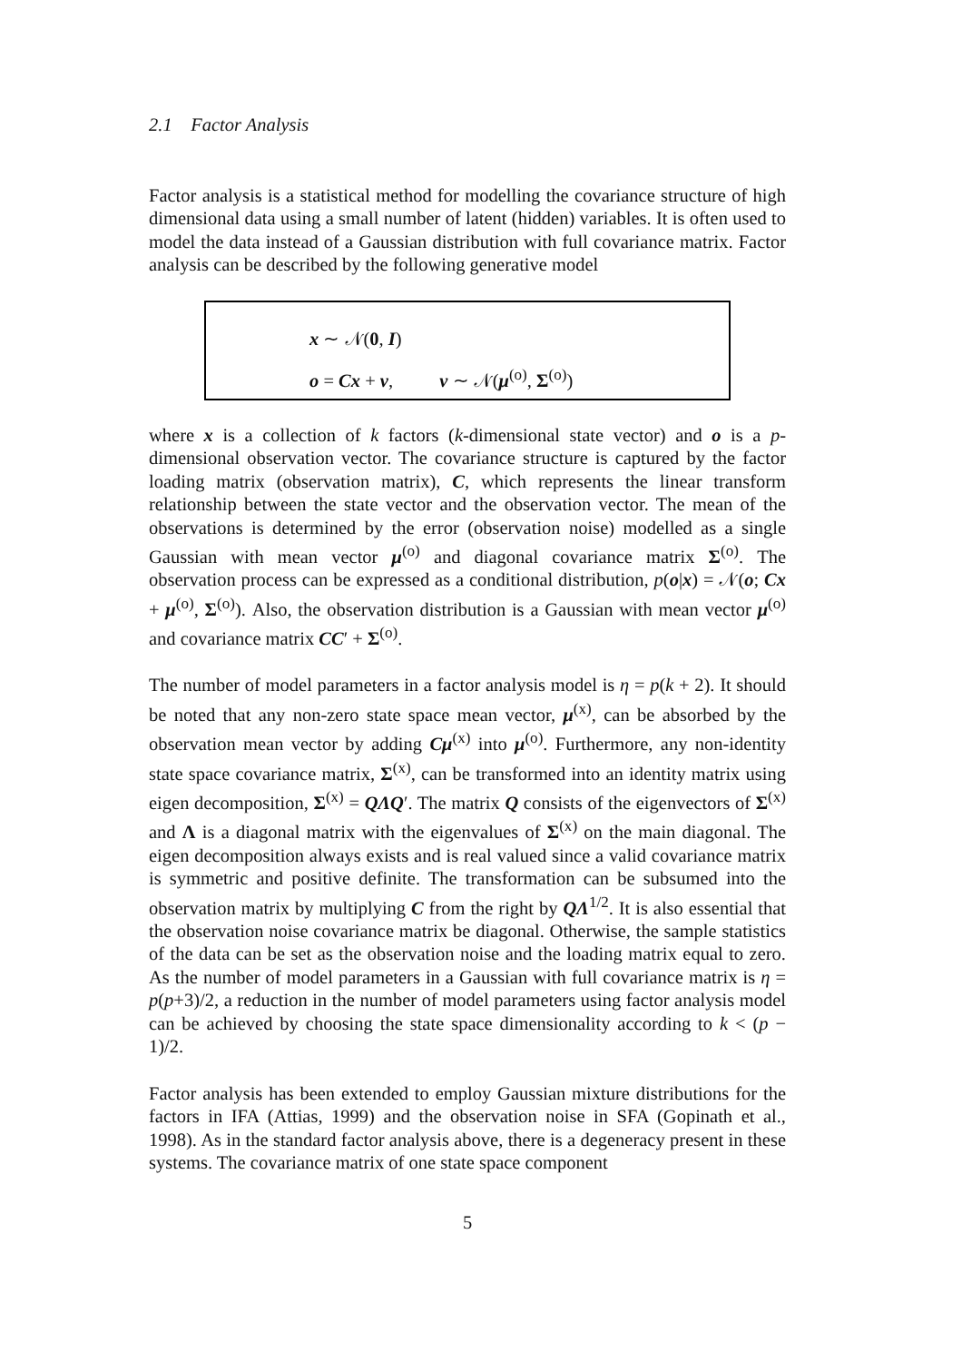2.1 Factor Analysis
Factor analysis is a statistical method for modelling the covariance structure of high dimensional data using a small number of latent (hidden) variables. It is often used to model the data instead of a Gaussian distribution with full covariance matrix. Factor analysis can be described by the following generative model
x ∼ 𝒩(0, I)
o = Cx + v, v ∼ 𝒩(μ<sup>(o)</sup>, Σ<sup>(o)</sup>)
where x is a collection of k factors (k-dimensional state vector) and o is a p-dimensional observation vector. The covariance structure is captured by the factor loading matrix (observation matrix), C, which represents the linear transform relationship between the state vector and the observation vector. The mean of the observations is determined by the error (observation noise) modelled as a single Gaussian with mean vector μ<sup>(o)</sup> and diagonal covariance matrix Σ<sup>(o)</sup>. The observation process can be expressed as a conditional distribution, p(o|x) = 𝒩(o; Cx + μ<sup>(o)</sup>, Σ<sup>(o)</sup>). Also, the observation distribution is a Gaussian with mean vector μ<sup>(o)</sup> and covariance matrix CC′ + Σ<sup>(o)</sup>.
The number of model parameters in a factor analysis model is η = p(k + 2). It should be noted that any non-zero state space mean vector, μ<sup>(x)</sup>, can be absorbed by the observation mean vector by adding Cμ<sup>(x)</sup> into μ<sup>(o)</sup>. Furthermore, any non-identity state space covariance matrix, Σ<sup>(x)</sup>, can be transformed into an identity matrix using eigen decomposition, Σ<sup>(x)</sup> = QΛQ′. The matrix Q consists of the eigenvectors of Σ<sup>(x)</sup> and Λ is a diagonal matrix with the eigenvalues of Σ<sup>(x)</sup> on the main diagonal. The eigen decomposition always exists and is real valued since a valid covariance matrix is symmetric and positive definite. The transformation can be subsumed into the observation matrix by multiplying C from the right by QΛ<sup>1/2</sup>. It is also essential that the observation noise covariance matrix be diagonal. Otherwise, the sample statistics of the data can be set as the observation noise and the loading matrix equal to zero. As the number of model parameters in a Gaussian with full covariance matrix is η = p(p+3)/2, a reduction in the number of model parameters using factor analysis model can be achieved by choosing the state space dimensionality according to k < (p − 1)/2.
Factor analysis has been extended to employ Gaussian mixture distributions for the factors in IFA (Attias, 1999) and the observation noise in SFA (Gopinath et al., 1998). As in the standard factor analysis above, there is a degeneracy present in these systems. The covariance matrix of one state space component
5